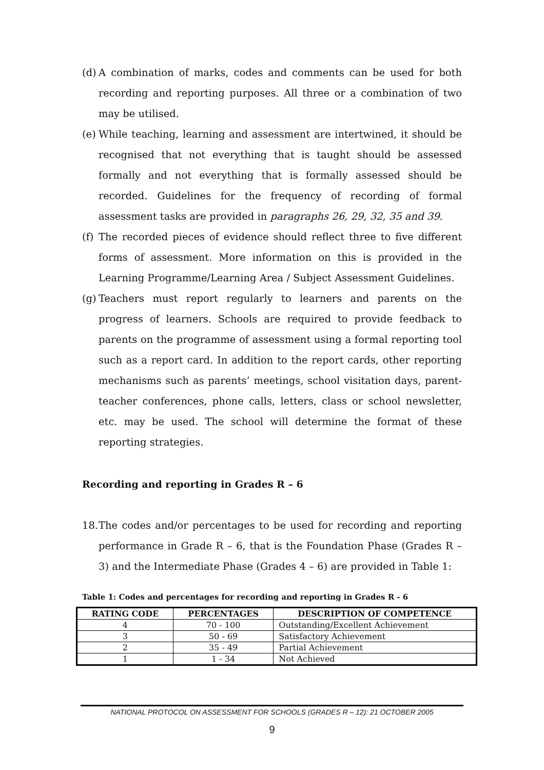(d) A combination of marks, codes and comments can be used for both recording and reporting purposes. All three or a combination of two may be utilised.
(e) While teaching, learning and assessment are intertwined, it should be recognised that not everything that is taught should be assessed formally and not everything that is formally assessed should be recorded. Guidelines for the frequency of recording of formal assessment tasks are provided in paragraphs 26, 29, 32, 35 and 39.
(f) The recorded pieces of evidence should reflect three to five different forms of assessment. More information on this is provided in the Learning Programme/Learning Area / Subject Assessment Guidelines.
(g) Teachers must report regularly to learners and parents on the progress of learners. Schools are required to provide feedback to parents on the programme of assessment using a formal reporting tool such as a report card. In addition to the report cards, other reporting mechanisms such as parents’ meetings, school visitation days, parent-teacher conferences, phone calls, letters, class or school newsletter, etc. may be used. The school will determine the format of these reporting strategies.
Recording and reporting in Grades R – 6
18. The codes and/or percentages to be used for recording and reporting performance in Grade R – 6, that is the Foundation Phase (Grades R – 3) and the Intermediate Phase (Grades 4 – 6) are provided in Table 1:
Table 1: Codes and percentages for recording and reporting in Grades R - 6
| RATING CODE | PERCENTAGES | DESCRIPTION OF COMPETENCE |
| --- | --- | --- |
| 4 | 70 - 100 | Outstanding/Excellent Achievement |
| 3 | 50 - 69 | Satisfactory Achievement |
| 2 | 35 - 49 | Partial Achievement |
| 1 | 1 - 34 | Not Achieved |
NATIONAL PROTOCOL ON ASSESSMENT FOR SCHOOLS (GRADES R – 12): 21 OCTOBER 2005
9